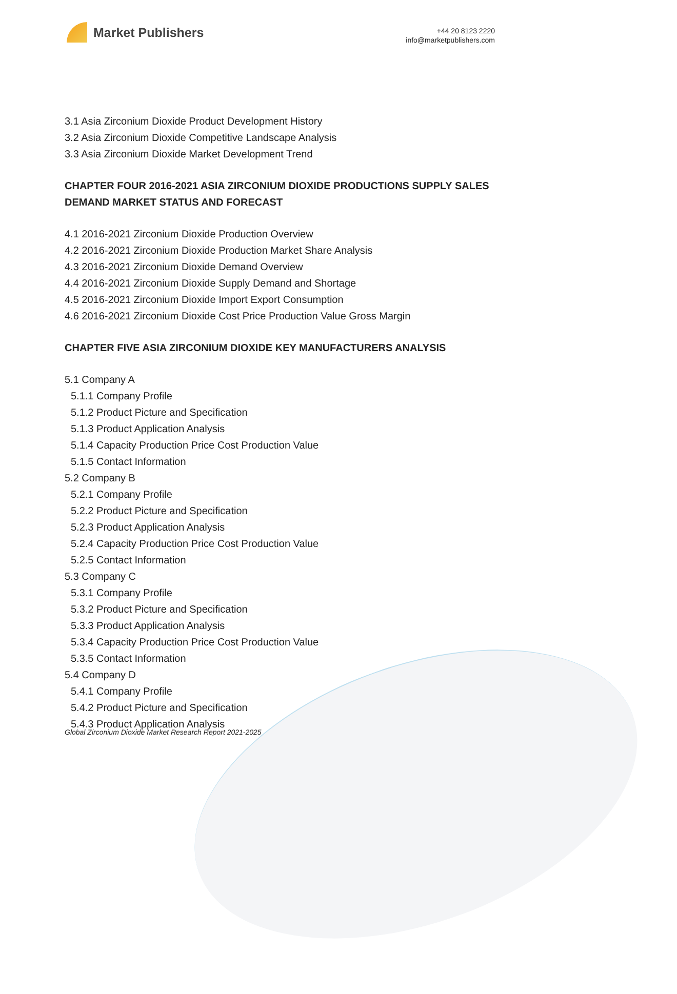Market Publishers
+44 20 8123 2220
info@marketpublishers.com
3.1 Asia Zirconium Dioxide Product Development History
3.2 Asia Zirconium Dioxide Competitive Landscape Analysis
3.3 Asia Zirconium Dioxide Market Development Trend
CHAPTER FOUR 2016-2021 ASIA ZIRCONIUM DIOXIDE PRODUCTIONS SUPPLY SALES DEMAND MARKET STATUS AND FORECAST
4.1 2016-2021 Zirconium Dioxide Production Overview
4.2 2016-2021 Zirconium Dioxide Production Market Share Analysis
4.3 2016-2021 Zirconium Dioxide Demand Overview
4.4 2016-2021 Zirconium Dioxide Supply Demand and Shortage
4.5 2016-2021 Zirconium Dioxide Import Export Consumption
4.6 2016-2021 Zirconium Dioxide Cost Price Production Value Gross Margin
CHAPTER FIVE ASIA ZIRCONIUM DIOXIDE KEY MANUFACTURERS ANALYSIS
5.1 Company A
5.1.1 Company Profile
5.1.2 Product Picture and Specification
5.1.3 Product Application Analysis
5.1.4 Capacity Production Price Cost Production Value
5.1.5 Contact Information
5.2 Company B
5.2.1 Company Profile
5.2.2 Product Picture and Specification
5.2.3 Product Application Analysis
5.2.4 Capacity Production Price Cost Production Value
5.2.5 Contact Information
5.3 Company C
5.3.1 Company Profile
5.3.2 Product Picture and Specification
5.3.3 Product Application Analysis
5.3.4 Capacity Production Price Cost Production Value
5.3.5 Contact Information
5.4 Company D
5.4.1 Company Profile
5.4.2 Product Picture and Specification
5.4.3 Product Application Analysis
Global Zirconium Dioxide Market Research Report 2021-2025